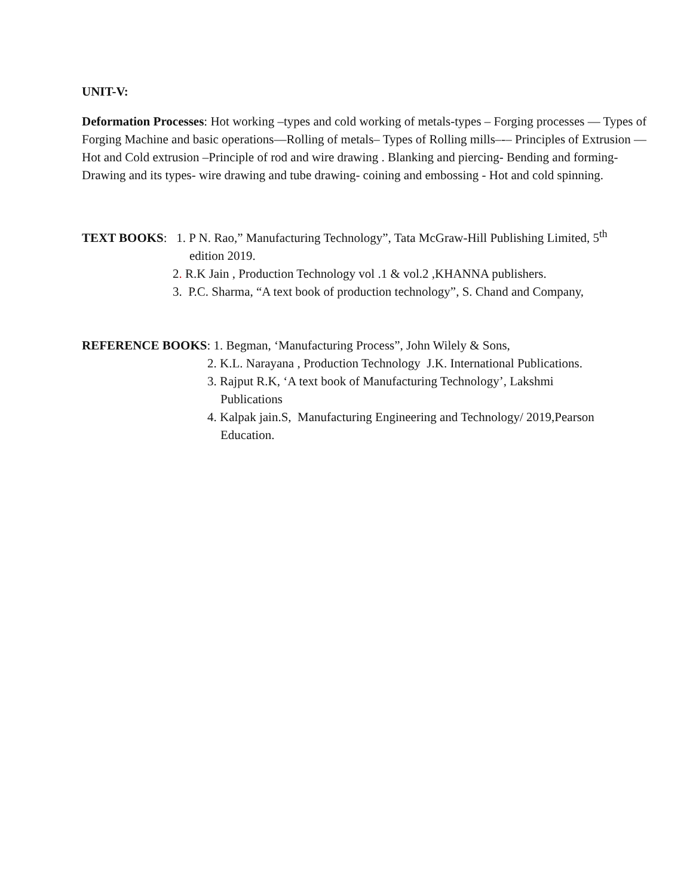UNIT-V:
Deformation Processes: Hot working –types and cold working of metals-types – Forging processes — Types of Forging Machine and basic operations—Rolling of metals– Types of Rolling mills–-– Principles of Extrusion — Hot and Cold extrusion –Principle of rod and wire drawing . Blanking and piercing- Bending and forming- Drawing and its types- wire drawing and tube drawing- coining and embossing - Hot and cold spinning.
TEXT BOOKS: 1. P N. Rao,” Manufacturing Technology”, Tata McGraw-Hill Publishing Limited, 5<sup>th</sup>
edition 2019.
2. R.K Jain , Production Technology vol .1 & vol.2 ,KHANNA publishers.
3. P.C. Sharma, “A text book of production technology”, S. Chand and Company,
REFERENCE BOOKS: 1. Begman, ‘Manufacturing Process”, John Wilely & Sons,
2. K.L. Narayana , Production Technology J.K. International Publications.
3. Rajput R.K, ‘A text book of Manufacturing Technology’, Lakshmi
Publications
4. Kalpak jain.S, Manufacturing Engineering and Technology/ 2019,Pearson
Education.